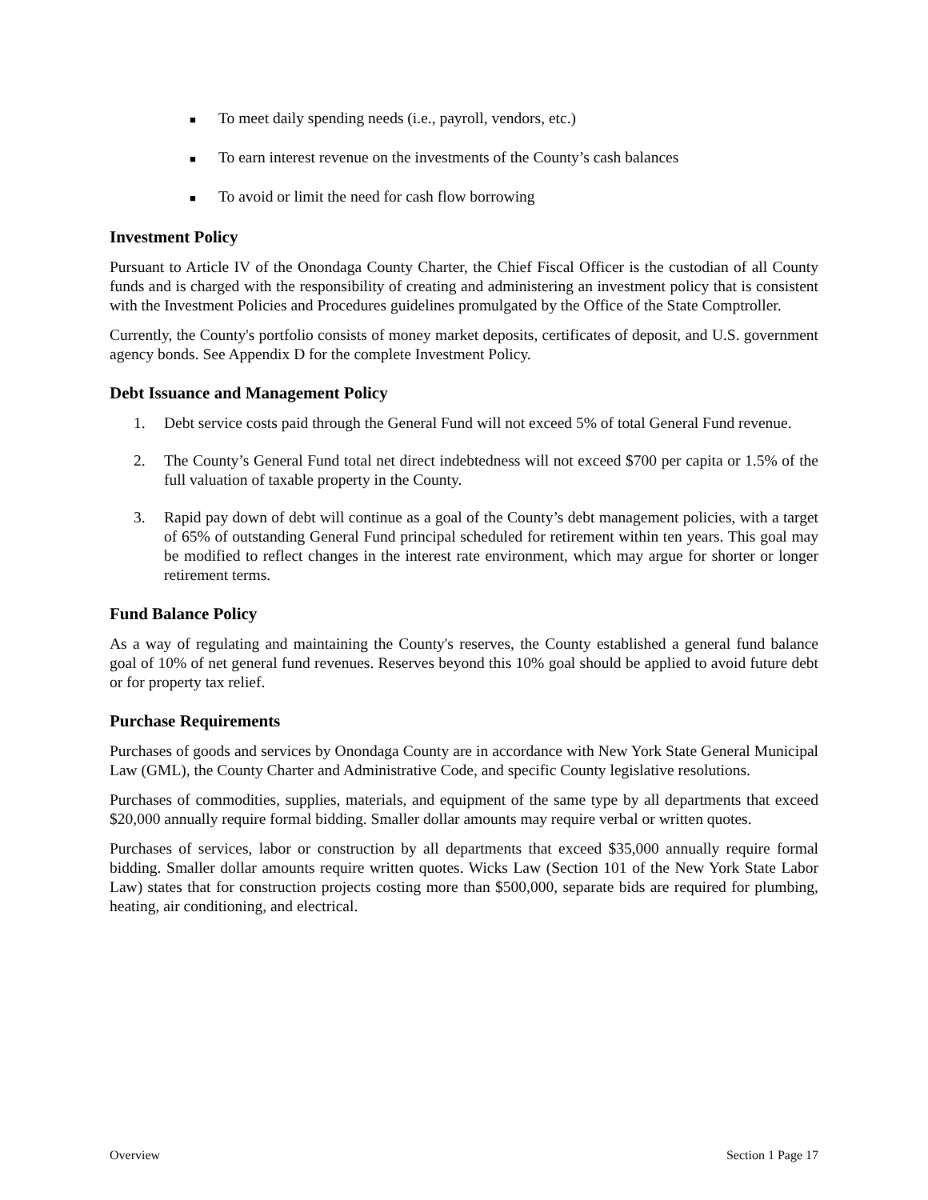■ To meet daily spending needs (i.e., payroll, vendors, etc.)
■ To earn interest revenue on the investments of the County’s cash balances
■ To avoid or limit the need for cash flow borrowing
Investment Policy
Pursuant to Article IV of the Onondaga County Charter, the Chief Fiscal Officer is the custodian of all County funds and is charged with the responsibility of creating and administering an investment policy that is consistent with the Investment Policies and Procedures guidelines promulgated by the Office of the State Comptroller.
Currently, the County's portfolio consists of money market deposits, certificates of deposit, and U.S. government agency bonds. See Appendix D for the complete Investment Policy.
Debt Issuance and Management Policy
1. Debt service costs paid through the General Fund will not exceed 5% of total General Fund revenue.
2. The County’s General Fund total net direct indebtedness will not exceed $700 per capita or 1.5% of the full valuation of taxable property in the County.
3. Rapid pay down of debt will continue as a goal of the County’s debt management policies, with a target of 65% of outstanding General Fund principal scheduled for retirement within ten years. This goal may be modified to reflect changes in the interest rate environment, which may argue for shorter or longer retirement terms.
Fund Balance Policy
As a way of regulating and maintaining the County's reserves, the County established a general fund balance goal of 10% of net general fund revenues. Reserves beyond this 10% goal should be applied to avoid future debt or for property tax relief.
Purchase Requirements
Purchases of goods and services by Onondaga County are in accordance with New York State General Municipal Law (GML), the County Charter and Administrative Code, and specific County legislative resolutions.
Purchases of commodities, supplies, materials, and equipment of the same type by all departments that exceed $20,000 annually require formal bidding. Smaller dollar amounts may require verbal or written quotes.
Purchases of services, labor or construction by all departments that exceed $35,000 annually require formal bidding. Smaller dollar amounts require written quotes. Wicks Law (Section 101 of the New York State Labor Law) states that for construction projects costing more than $500,000, separate bids are required for plumbing, heating, air conditioning, and electrical.
Overview Section 1 Page 17